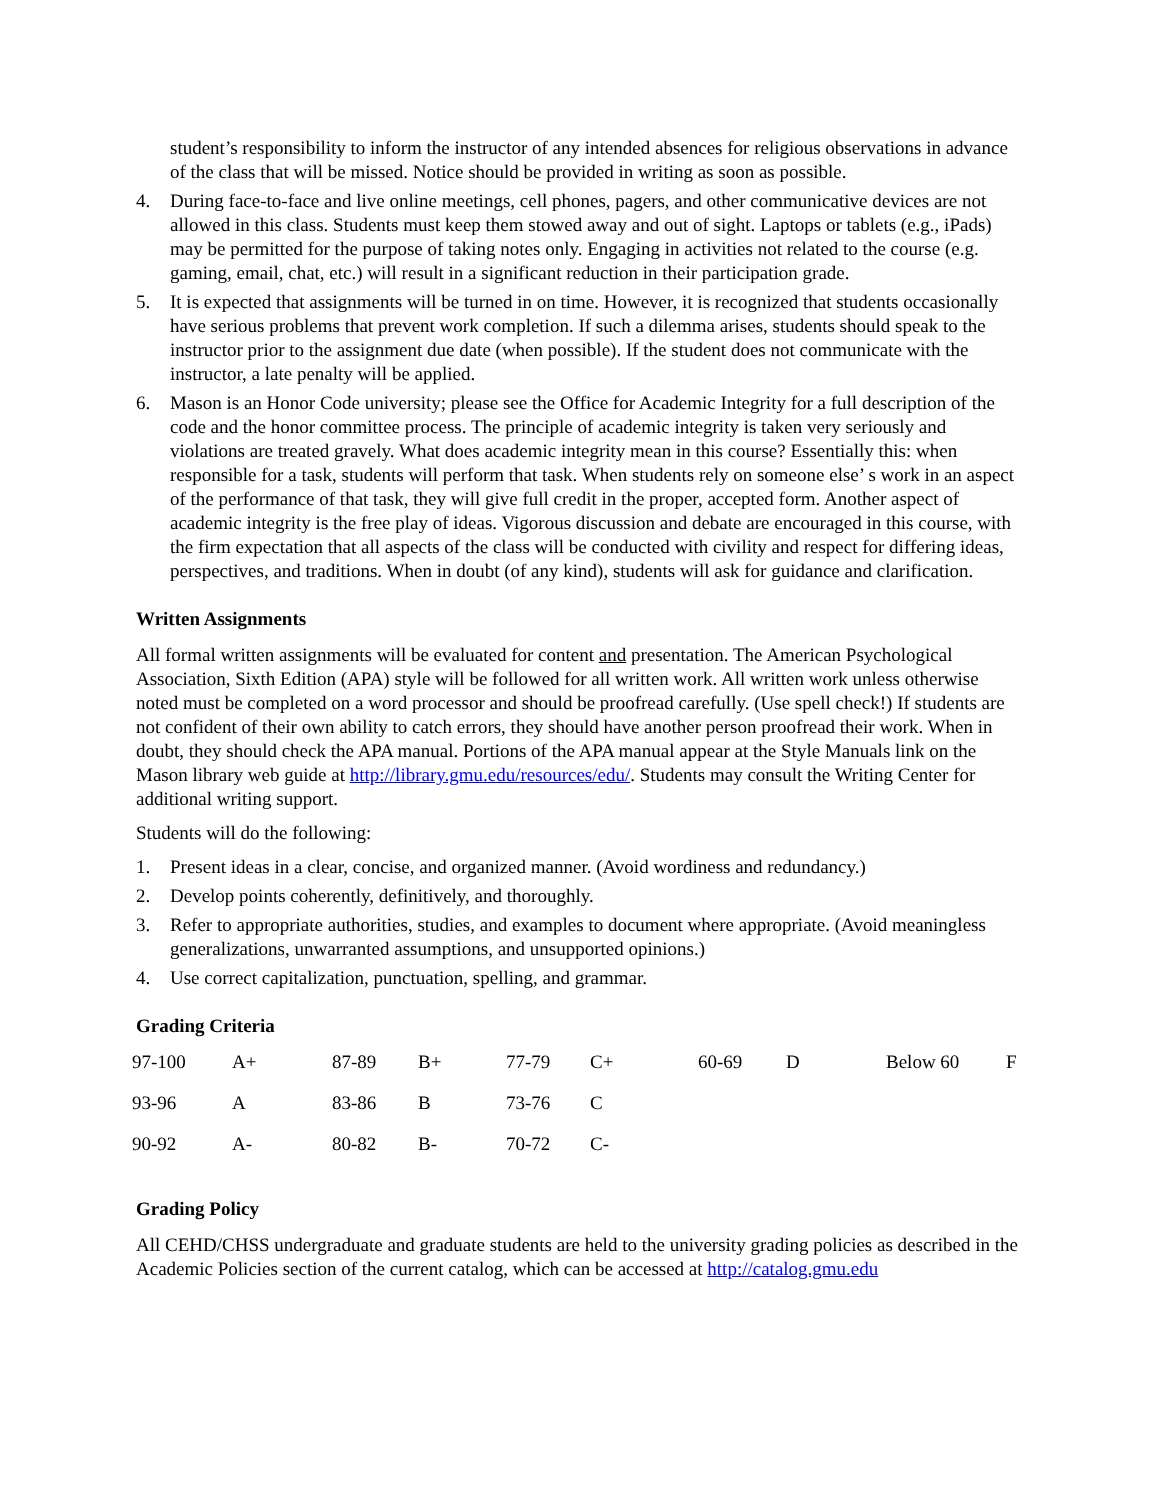student’s responsibility to inform the instructor of any intended absences for religious observations in advance of the class that will be missed. Notice should be provided in writing as soon as possible.
4. During face-to-face and live online meetings, cell phones, pagers, and other communicative devices are not allowed in this class. Students must keep them stowed away and out of sight. Laptops or tablets (e.g., iPads) may be permitted for the purpose of taking notes only. Engaging in activities not related to the course (e.g. gaming, email, chat, etc.) will result in a significant reduction in their participation grade.
5. It is expected that assignments will be turned in on time. However, it is recognized that students occasionally have serious problems that prevent work completion. If such a dilemma arises, students should speak to the instructor prior to the assignment due date (when possible). If the student does not communicate with the instructor, a late penalty will be applied.
6. Mason is an Honor Code university; please see the Office for Academic Integrity for a full description of the code and the honor committee process. The principle of academic integrity is taken very seriously and violations are treated gravely. What does academic integrity mean in this course? Essentially this: when responsible for a task, students will perform that task. When students rely on someone else’ s work in an aspect of the performance of that task, they will give full credit in the proper, accepted form. Another aspect of academic integrity is the free play of ideas. Vigorous discussion and debate are encouraged in this course, with the firm expectation that all aspects of the class will be conducted with civility and respect for differing ideas, perspectives, and traditions. When in doubt (of any kind), students will ask for guidance and clarification.
Written Assignments
All formal written assignments will be evaluated for content and presentation. The American Psychological Association, Sixth Edition (APA) style will be followed for all written work. All written work unless otherwise noted must be completed on a word processor and should be proofread carefully. (Use spell check!) If students are not confident of their own ability to catch errors, they should have another person proofread their work. When in doubt, they should check the APA manual. Portions of the APA manual appear at the Style Manuals link on the Mason library web guide at http://library.gmu.edu/resources/edu/. Students may consult the Writing Center for additional writing support.
Students will do the following:
1. Present ideas in a clear, concise, and organized manner. (Avoid wordiness and redundancy.)
2. Develop points coherently, definitively, and thoroughly.
3. Refer to appropriate authorities, studies, and examples to document where appropriate. (Avoid meaningless generalizations, unwarranted assumptions, and unsupported opinions.)
4. Use correct capitalization, punctuation, spelling, and grammar.
Grading Criteria
| 97-100 | A+ | 87-89 | B+ | 77-79 | C+ | 60-69 | D | Below 60 | F |
| 93-96 | A | 83-86 | B | 73-76 | C | | | | |
| 90-92 | A- | 80-82 | B- | 70-72 | C- | | | | |
Grading Policy
All CEHD/CHSS undergraduate and graduate students are held to the university grading policies as described in the Academic Policies section of the current catalog, which can be accessed at http://catalog.gmu.edu